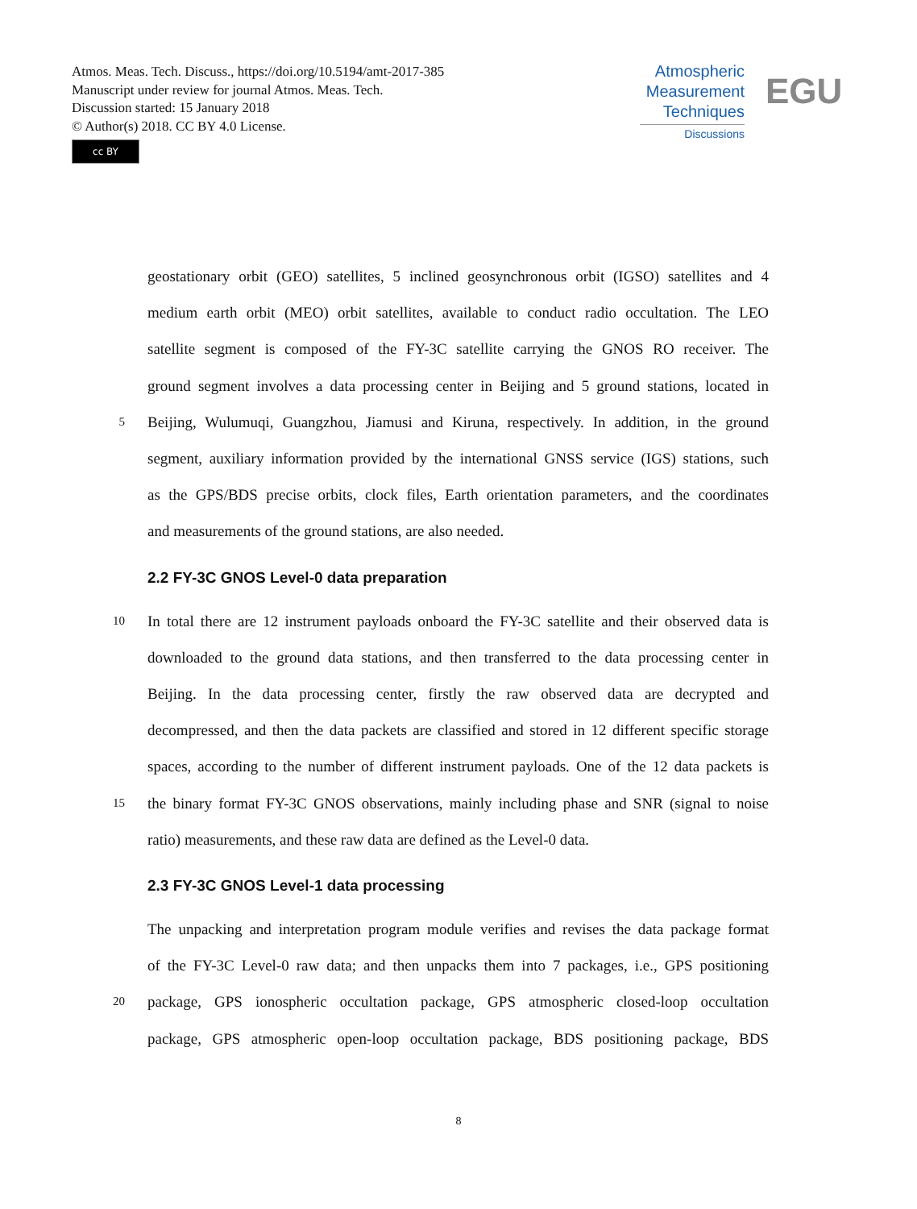Atmos. Meas. Tech. Discuss., https://doi.org/10.5194/amt-2017-385
Manuscript under review for journal Atmos. Meas. Tech.
Discussion started: 15 January 2018
© Author(s) 2018. CC BY 4.0 License.
cc BY
Atmospheric
Measurement
Techniques
Discussions
EGU
geostationary orbit (GEO) satellites, 5 inclined geosynchronous orbit (IGSO) satellites and 4
medium earth orbit (MEO) orbit satellites, available to conduct radio occultation. The LEO
satellite segment is composed of the FY-3C satellite carrying the GNOS RO receiver. The
ground segment involves a data processing center in Beijing and 5 ground stations, located in
5 Beijing, Wulumuqi, Guangzhou, Jiamusi and Kiruna, respectively. In addition, in the ground
segment, auxiliary information provided by the international GNSS service (IGS) stations, such
as the GPS/BDS precise orbits, clock files, Earth orientation parameters, and the coordinates
and measurements of the ground stations, are also needed.
2.2 FY-3C GNOS Level-0 data preparation
10 In total there are 12 instrument payloads onboard the FY-3C satellite and their observed data is
downloaded to the ground data stations, and then transferred to the data processing center in
Beijing. In the data processing center, firstly the raw observed data are decrypted and
decompressed, and then the data packets are classified and stored in 12 different specific storage
spaces, according to the number of different instrument payloads. One of the 12 data packets is
15 the binary format FY-3C GNOS observations, mainly including phase and SNR (signal to noise
ratio) measurements, and these raw data are defined as the Level-0 data.
2.3 FY-3C GNOS Level-1 data processing
The unpacking and interpretation program module verifies and revises the data package format
of the FY-3C Level-0 raw data; and then unpacks them into 7 packages, i.e., GPS positioning
20 package, GPS ionospheric occultation package, GPS atmospheric closed-loop occultation
package, GPS atmospheric open-loop occultation package, BDS positioning package, BDS
8